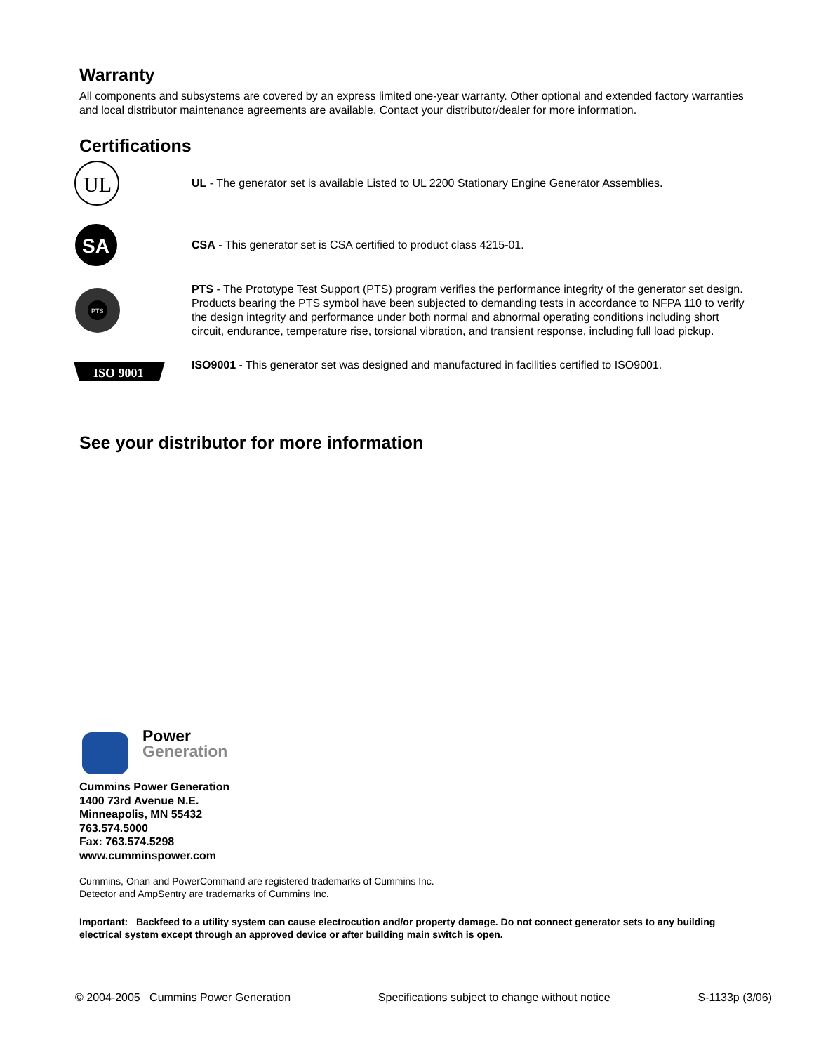Warranty
All components and subsystems are covered by an express limited one-year warranty. Other optional and extended factory warranties and local distributor maintenance agreements are available. Contact your distributor/dealer for more information.
Certifications
UL
UL - The generator set is available Listed to UL 2200 Stationary Engine Generator Assemblies.
SA
CSA - This generator set is CSA certified to product class 4215-01.
PTS
PTS - The Prototype Test Support (PTS) program verifies the performance integrity of the generator set design. Products bearing the PTS symbol have been subjected to demanding tests in accordance to NFPA 110 to verify the design integrity and performance under both normal and abnormal operating conditions including short circuit, endurance, temperature rise, torsional vibration, and transient response, including full load pickup.
ISO 9001
ISO9001 - This generator set was designed and manufactured in facilities certified to ISO9001.
See your distributor for more information
Power
Generation
Cummins Power Generation
1400 73rd Avenue N.E.
Minneapolis, MN 55432
763.574.5000
Fax: 763.574.5298
www.cumminspower.com
Cummins, Onan and PowerCommand are registered trademarks of Cummins Inc.
Detector and AmpSentry are trademarks of Cummins Inc.
Important: Backfeed to a utility system can cause electrocution and/or property damage. Do not connect generator sets to any building electrical system except through an approved device or after building main switch is open.
© 2004-2005 Cummins Power Generation Specifications subject to change without notice S-1133p (3/06)